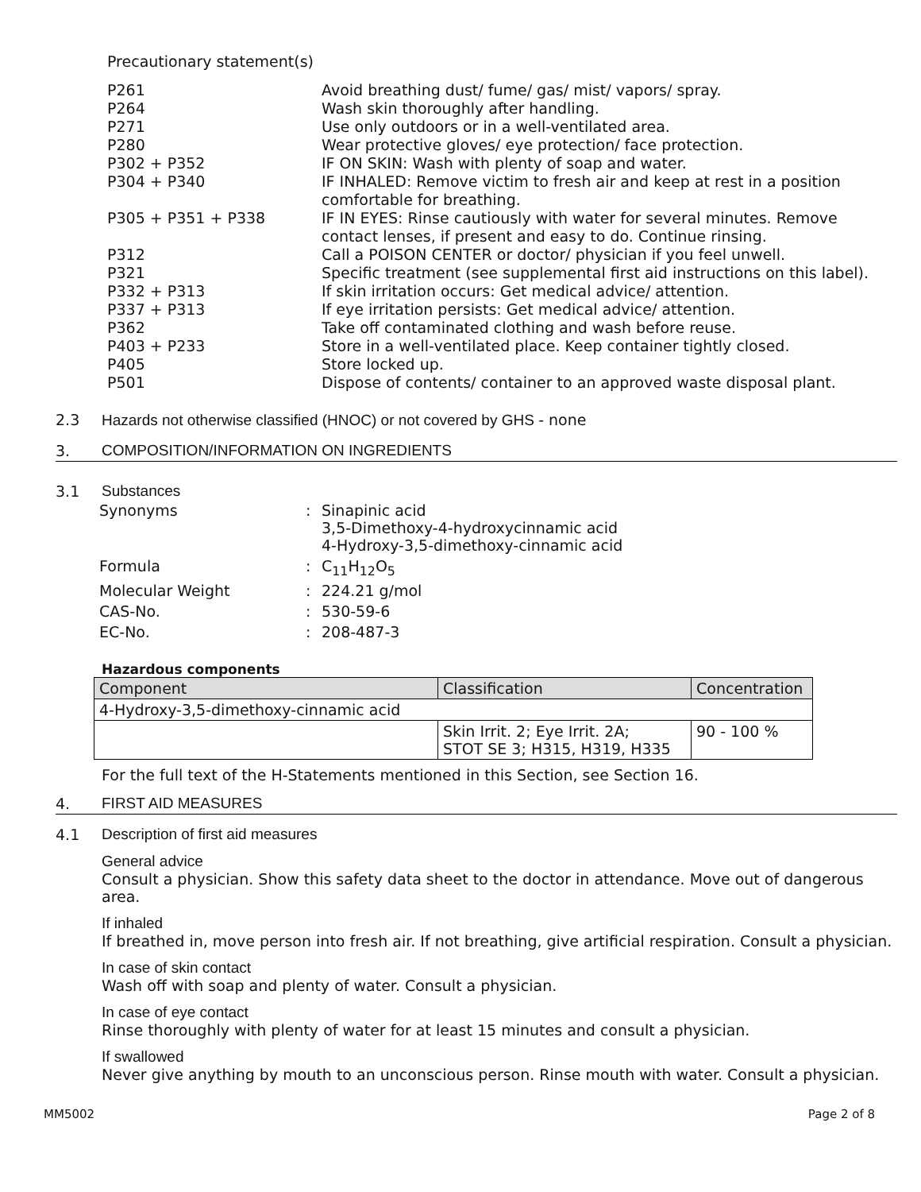Precautionary statement(s)
| P261 | Avoid breathing dust/ fume/ gas/ mist/ vapors/ spray. |
| P264 | Wash skin thoroughly after handling. |
| P271 | Use only outdoors or in a well-ventilated area. |
| P280 | Wear protective gloves/ eye protection/ face protection. |
| P302 + P352 | IF ON SKIN: Wash with plenty of soap and water. |
| P304 + P340 | IF INHALED: Remove victim to fresh air and keep at rest in a position comfortable for breathing. |
| P305 + P351 + P338 | IF IN EYES: Rinse cautiously with water for several minutes. Remove contact lenses, if present and easy to do. Continue rinsing. |
| P312 | Call a POISON CENTER or doctor/ physician if you feel unwell. |
| P321 | Specific treatment (see supplemental first aid instructions on this label). |
| P332 + P313 | If skin irritation occurs: Get medical advice/ attention. |
| P337 + P313 | If eye irritation persists: Get medical advice/ attention. |
| P362 | Take off contaminated clothing and wash before reuse. |
| P403 + P233 | Store in a well-ventilated place. Keep container tightly closed. |
| P405 | Store locked up. |
| P501 | Dispose of contents/ container to an approved waste disposal plant. |
2.3 Hazards not otherwise classified (HNOC) or not covered by GHS - none
3. COMPOSITION/INFORMATION ON INGREDIENTS
3.1 Substances
| Synonyms | : | Sinapinic acid 3,5-Dimethoxy-4-hydroxycinnamic acid 4-Hydroxy-3,5-dimethoxy-cinnamic acid |
| Formula | : | C<sub>11</sub>H<sub>12</sub>O<sub>5</sub> |
| Molecular Weight | : | 224.21 g/mol |
| CAS-No. | : | 530-59-6 |
| EC-No. | : | 208-487-3 |
Hazardous components
| Component | Classification | Concentration |
| --- | --- | --- |
| 4-Hydroxy-3,5-dimethoxy-cinnamic acid | | |
| | Skin Irrit. 2; Eye Irrit. 2A; STOT SE 3; H315, H319, H335 | 90 - 100 % |
For the full text of the H-Statements mentioned in this Section, see Section 16.
4. FIRST AID MEASURES
4.1 Description of first aid measures
General advice
Consult a physician. Show this safety data sheet to the doctor in attendance. Move out of dangerous area.
If inhaled
If breathed in, move person into fresh air. If not breathing, give artificial respiration. Consult a physician.
In case of skin contact
Wash off with soap and plenty of water. Consult a physician.
In case of eye contact
Rinse thoroughly with plenty of water for at least 15 minutes and consult a physician.
If swallowed
Never give anything by mouth to an unconscious person. Rinse mouth with water. Consult a physician.
MM5002 Page 2 of 8